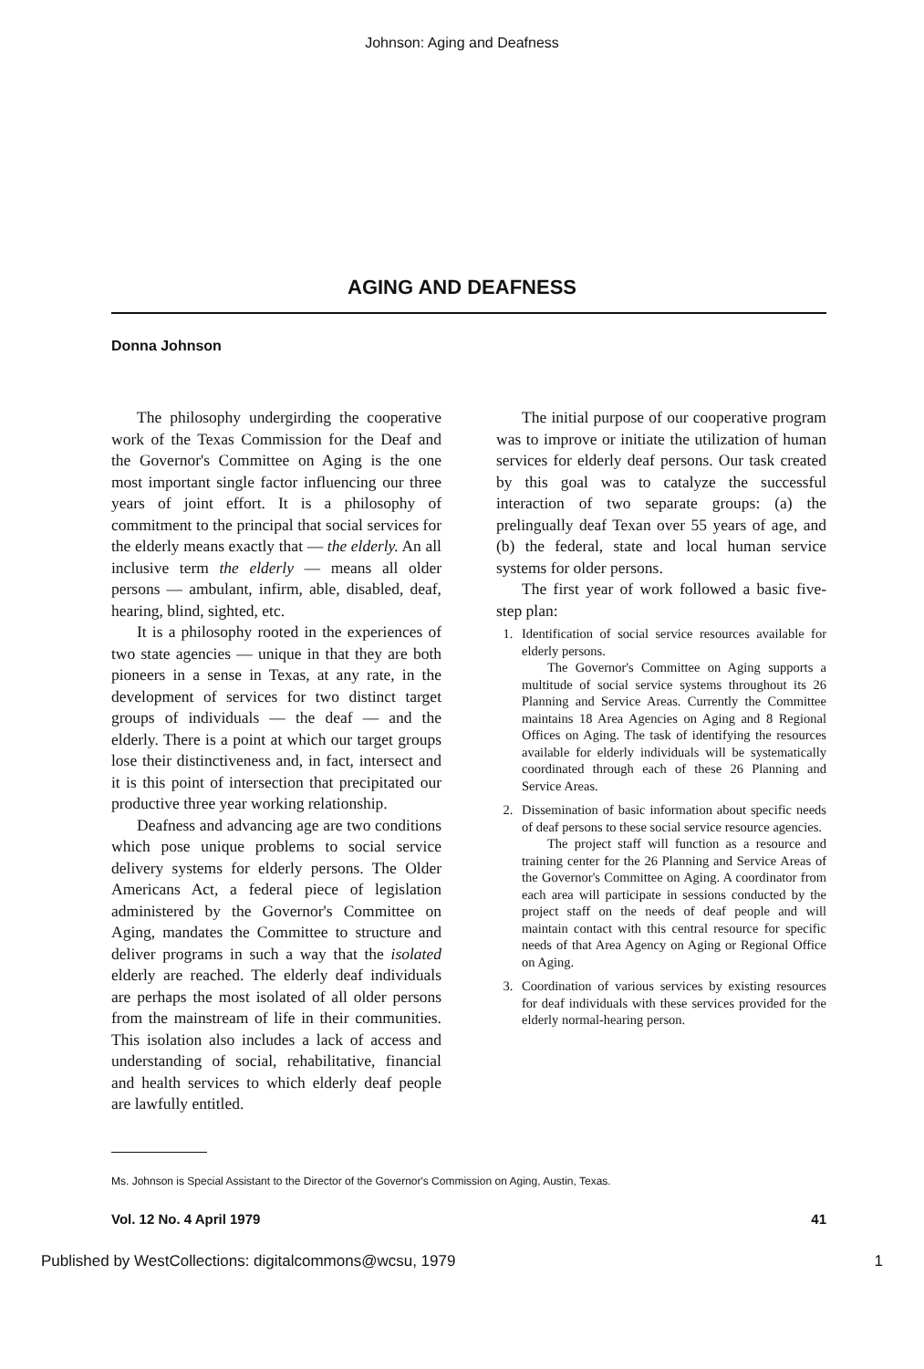Johnson: Aging and Deafness
AGING AND DEAFNESS
Donna Johnson
The philosophy undergirding the cooperative work of the Texas Commission for the Deaf and the Governor's Committee on Aging is the one most important single factor influencing our three years of joint effort. It is a philosophy of commitment to the principal that social services for the elderly means exactly that — the elderly. An all inclusive term the elderly — means all older persons — ambulant, infirm, able, disabled, deaf, hearing, blind, sighted, etc.
It is a philosophy rooted in the experiences of two state agencies — unique in that they are both pioneers in a sense in Texas, at any rate, in the development of services for two distinct target groups of individuals — the deaf — and the elderly. There is a point at which our target groups lose their distinctiveness and, in fact, intersect and it is this point of intersection that precipitated our productive three year working relationship.
Deafness and advancing age are two conditions which pose unique problems to social service delivery systems for elderly persons. The Older Americans Act, a federal piece of legislation administered by the Governor's Committee on Aging, mandates the Committee to structure and deliver programs in such a way that the isolated elderly are reached. The elderly deaf individuals are perhaps the most isolated of all older persons from the mainstream of life in their communities. This isolation also includes a lack of access and understanding of social, rehabilitative, financial and health services to which elderly deaf people are lawfully entitled.
The initial purpose of our cooperative program was to improve or initiate the utilization of human services for elderly deaf persons. Our task created by this goal was to catalyze the successful interaction of two separate groups: (a) the prelingually deaf Texan over 55 years of age, and (b) the federal, state and local human service systems for older persons.
The first year of work followed a basic five-step plan:
1. Identification of social service resources available for elderly persons.
The Governor's Committee on Aging supports a multitude of social service systems throughout its 26 Planning and Service Areas. Currently the Committee maintains 18 Area Agencies on Aging and 8 Regional Offices on Aging. The task of identifying the resources available for elderly individuals will be systematically coordinated through each of these 26 Planning and Service Areas.
2. Dissemination of basic information about specific needs of deaf persons to these social service resource agencies.
The project staff will function as a resource and training center for the 26 Planning and Service Areas of the Governor's Committee on Aging. A coordinator from each area will participate in sessions conducted by the project staff on the needs of deaf people and will maintain contact with this central resource for specific needs of that Area Agency on Aging or Regional Office on Aging.
3. Coordination of various services by existing resources for deaf individuals with these services provided for the elderly normal-hearing person.
Ms. Johnson is Special Assistant to the Director of the Governor's Commission on Aging, Austin, Texas.
Vol. 12 No. 4 April 1979 41
Published by WestCollections: digitalcommons@wcsu, 1979 1